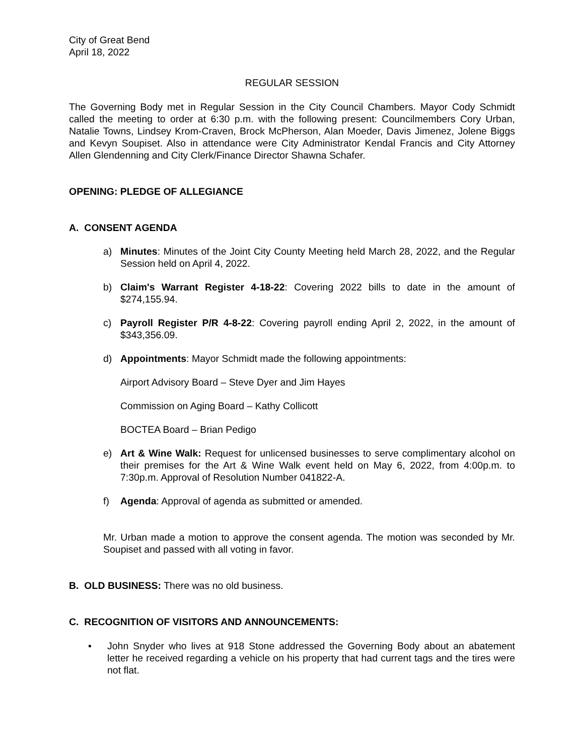City of Great Bend
April 18, 2022
REGULAR SESSION
The Governing Body met in Regular Session in the City Council Chambers. Mayor Cody Schmidt called the meeting to order at 6:30 p.m. with the following present: Councilmembers Cory Urban, Natalie Towns, Lindsey Krom-Craven, Brock McPherson, Alan Moeder, Davis Jimenez, Jolene Biggs and Kevyn Soupiset. Also in attendance were City Administrator Kendal Francis and City Attorney Allen Glendenning and City Clerk/Finance Director Shawna Schafer.
OPENING: PLEDGE OF ALLEGIANCE
A. CONSENT AGENDA
a) Minutes: Minutes of the Joint City County Meeting held March 28, 2022, and the Regular Session held on April 4, 2022.
b) Claim's Warrant Register 4-18-22: Covering 2022 bills to date in the amount of $274,155.94.
c) Payroll Register P/R 4-8-22: Covering payroll ending April 2, 2022, in the amount of $343,356.09.
d) Appointments: Mayor Schmidt made the following appointments:
Airport Advisory Board – Steve Dyer and Jim Hayes
Commission on Aging Board – Kathy Collicott
BOCTEA Board – Brian Pedigo
e) Art & Wine Walk: Request for unlicensed businesses to serve complimentary alcohol on their premises for the Art & Wine Walk event held on May 6, 2022, from 4:00p.m. to 7:30p.m. Approval of Resolution Number 041822-A.
f) Agenda: Approval of agenda as submitted or amended.
Mr. Urban made a motion to approve the consent agenda. The motion was seconded by Mr. Soupiset and passed with all voting in favor.
B. OLD BUSINESS: There was no old business.
C. RECOGNITION OF VISITORS AND ANNOUNCEMENTS:
• John Snyder who lives at 918 Stone addressed the Governing Body about an abatement letter he received regarding a vehicle on his property that had current tags and the tires were not flat.